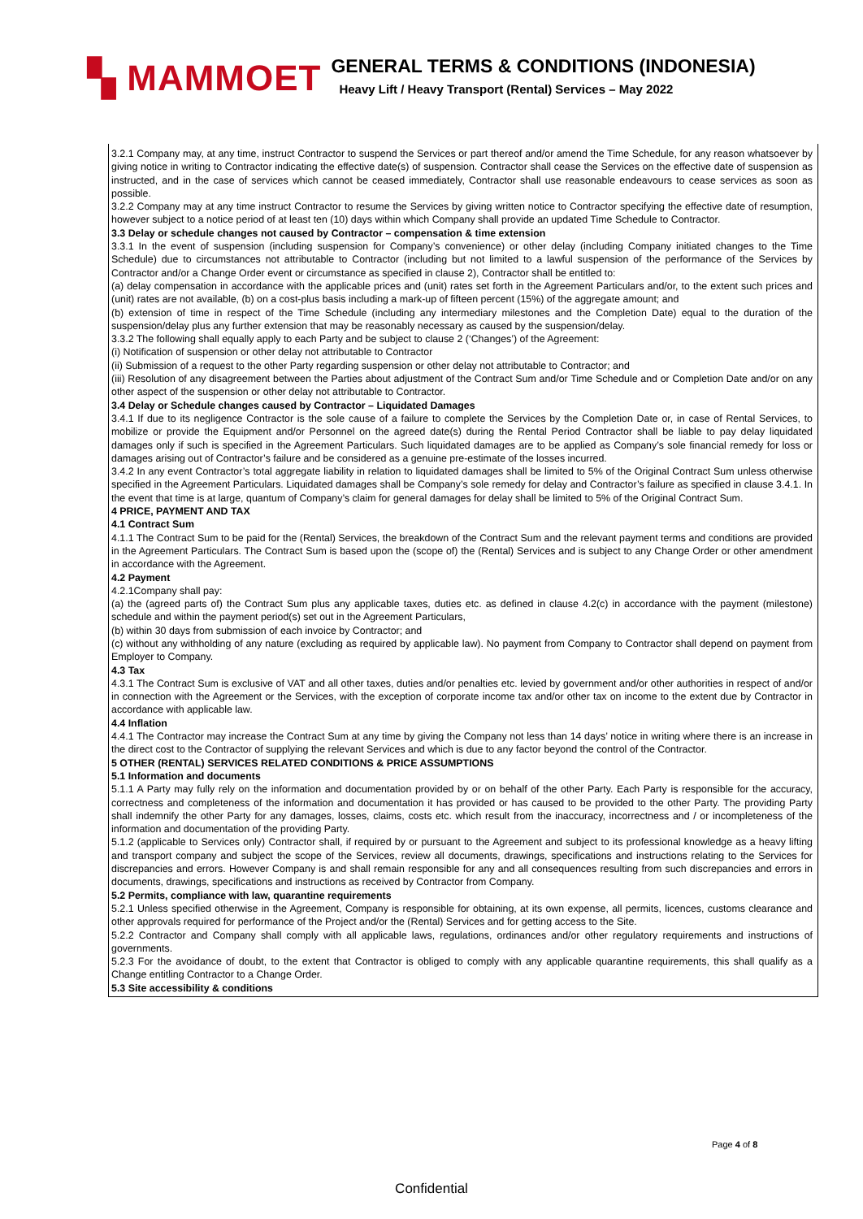▚ MAMMOET
GENERAL TERMS & CONDITIONS (INDONESIA)
Heavy Lift / Heavy Transport (Rental) Services – May 2022
3.2.1 Company may, at any time, instruct Contractor to suspend the Services or part thereof and/or amend the Time Schedule, for any reason whatsoever by giving notice in writing to Contractor indicating the effective date(s) of suspension. Contractor shall cease the Services on the effective date of suspension as instructed, and in the case of services which cannot be ceased immediately, Contractor shall use reasonable endeavours to cease services as soon as possible.
3.2.2 Company may at any time instruct Contractor to resume the Services by giving written notice to Contractor specifying the effective date of resumption, however subject to a notice period of at least ten (10) days within which Company shall provide an updated Time Schedule to Contractor.
3.3 Delay or schedule changes not caused by Contractor – compensation & time extension
3.3.1 In the event of suspension (including suspension for Company’s convenience) or other delay (including Company initiated changes to the Time Schedule) due to circumstances not attributable to Contractor (including but not limited to a lawful suspension of the performance of the Services by Contractor and/or a Change Order event or circumstance as specified in clause 2), Contractor shall be entitled to:
(a) delay compensation in accordance with the applicable prices and (unit) rates set forth in the Agreement Particulars and/or, to the extent such prices and (unit) rates are not available, (b) on a cost-plus basis including a mark-up of fifteen percent (15%) of the aggregate amount; and
(b) extension of time in respect of the Time Schedule (including any intermediary milestones and the Completion Date) equal to the duration of the suspension/delay plus any further extension that may be reasonably necessary as caused by the suspension/delay.
3.3.2 The following shall equally apply to each Party and be subject to clause 2 (‘Changes’) of the Agreement:
(i) Notification of suspension or other delay not attributable to Contractor
(ii) Submission of a request to the other Party regarding suspension or other delay not attributable to Contractor; and
(iii) Resolution of any disagreement between the Parties about adjustment of the Contract Sum and/or Time Schedule and or Completion Date and/or on any other aspect of the suspension or other delay not attributable to Contractor.
3.4 Delay or Schedule changes caused by Contractor – Liquidated Damages
3.4.1 If due to its negligence Contractor is the sole cause of a failure to complete the Services by the Completion Date or, in case of Rental Services, to mobilize or provide the Equipment and/or Personnel on the agreed date(s) during the Rental Period Contractor shall be liable to pay delay liquidated damages only if such is specified in the Agreement Particulars. Such liquidated damages are to be applied as Company’s sole financial remedy for loss or damages arising out of Contractor’s failure and be considered as a genuine pre-estimate of the losses incurred.
3.4.2 In any event Contractor’s total aggregate liability in relation to liquidated damages shall be limited to 5% of the Original Contract Sum unless otherwise specified in the Agreement Particulars. Liquidated damages shall be Company’s sole remedy for delay and Contractor’s failure as specified in clause 3.4.1. In the event that time is at large, quantum of Company’s claim for general damages for delay shall be limited to 5% of the Original Contract Sum.
4 PRICE, PAYMENT AND TAX
4.1 Contract Sum
4.1.1 The Contract Sum to be paid for the (Rental) Services, the breakdown of the Contract Sum and the relevant payment terms and conditions are provided in the Agreement Particulars. The Contract Sum is based upon the (scope of) the (Rental) Services and is subject to any Change Order or other amendment in accordance with the Agreement.
4.2 Payment
4.2.1Company shall pay:
(a) the (agreed parts of) the Contract Sum plus any applicable taxes, duties etc. as defined in clause 4.2(c) in accordance with the payment (milestone) schedule and within the payment period(s) set out in the Agreement Particulars,
(b) within 30 days from submission of each invoice by Contractor; and
(c) without any withholding of any nature (excluding as required by applicable law). No payment from Company to Contractor shall depend on payment from Employer to Company.
4.3 Tax
4.3.1 The Contract Sum is exclusive of VAT and all other taxes, duties and/or penalties etc. levied by government and/or other authorities in respect of and/or in connection with the Agreement or the Services, with the exception of corporate income tax and/or other tax on income to the extent due by Contractor in accordance with applicable law.
4.4 Inflation
4.4.1 The Contractor may increase the Contract Sum at any time by giving the Company not less than 14 days’ notice in writing where there is an increase in the direct cost to the Contractor of supplying the relevant Services and which is due to any factor beyond the control of the Contractor.
5 OTHER (RENTAL) SERVICES RELATED CONDITIONS & PRICE ASSUMPTIONS
5.1 Information and documents
5.1.1 A Party may fully rely on the information and documentation provided by or on behalf of the other Party. Each Party is responsible for the accuracy, correctness and completeness of the information and documentation it has provided or has caused to be provided to the other Party. The providing Party shall indemnify the other Party for any damages, losses, claims, costs etc. which result from the inaccuracy, incorrectness and / or incompleteness of the information and documentation of the providing Party.
5.1.2 (applicable to Services only) Contractor shall, if required by or pursuant to the Agreement and subject to its professional knowledge as a heavy lifting and transport company and subject the scope of the Services, review all documents, drawings, specifications and instructions relating to the Services for discrepancies and errors. However Company is and shall remain responsible for any and all consequences resulting from such discrepancies and errors in documents, drawings, specifications and instructions as received by Contractor from Company.
5.2 Permits, compliance with law, quarantine requirements
5.2.1 Unless specified otherwise in the Agreement, Company is responsible for obtaining, at its own expense, all permits, licences, customs clearance and other approvals required for performance of the Project and/or the (Rental) Services and for getting access to the Site.
5.2.2 Contractor and Company shall comply with all applicable laws, regulations, ordinances and/or other regulatory requirements and instructions of governments.
5.2.3 For the avoidance of doubt, to the extent that Contractor is obliged to comply with any applicable quarantine requirements, this shall qualify as a Change entitling Contractor to a Change Order.
5.3 Site accessibility & conditions
Page 4 of 8
Confidential